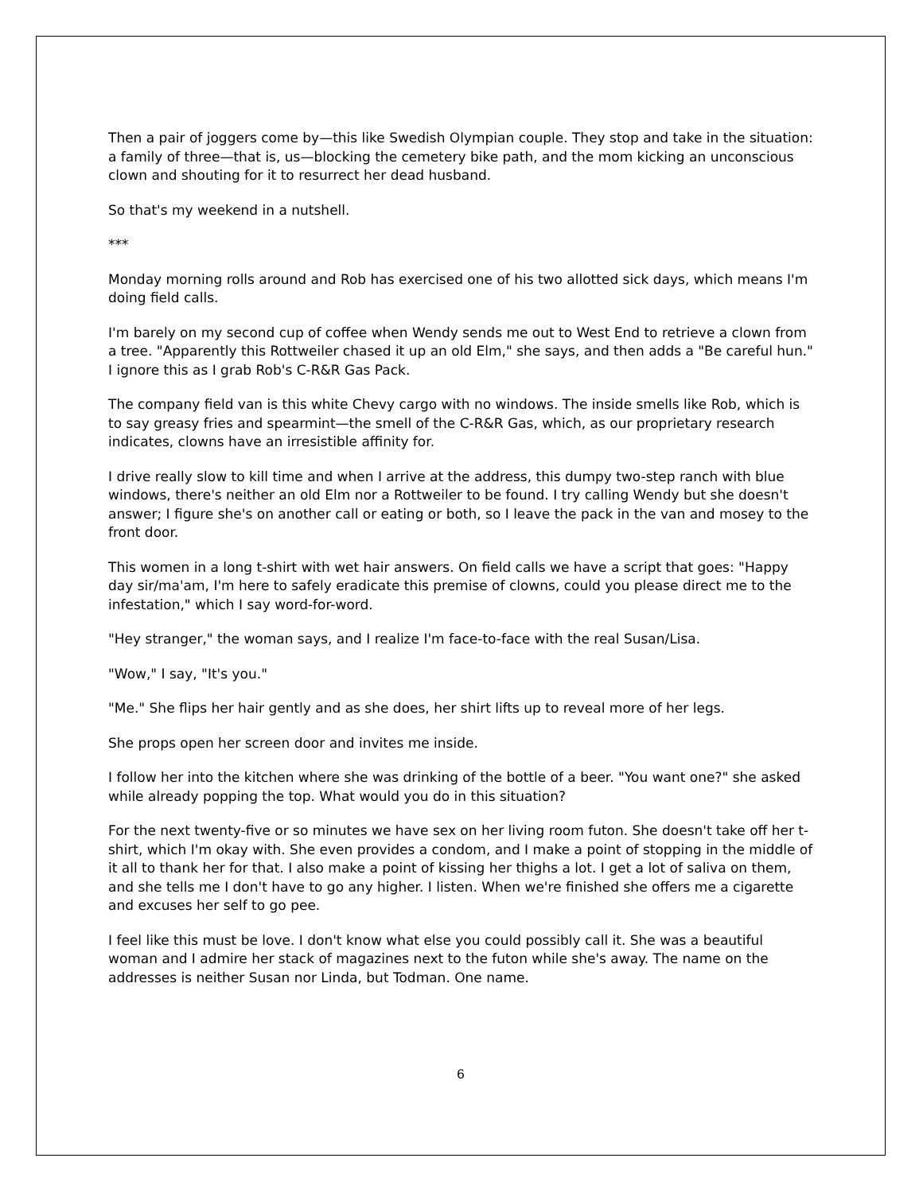Then a pair of joggers come by—this like Swedish Olympian couple. They stop and take in the situation: a family of three—that is, us—blocking the cemetery bike path, and the mom kicking an unconscious clown and shouting for it to resurrect her dead husband.
So that's my weekend in a nutshell.
***
Monday morning rolls around and Rob has exercised one of his two allotted sick days, which means I'm doing field calls.
I'm barely on my second cup of coffee when Wendy sends me out to West End to retrieve a clown from a tree. "Apparently this Rottweiler chased it up an old Elm," she says, and then adds a "Be careful hun." I ignore this as I grab Rob's C-R&R Gas Pack.
The company field van is this white Chevy cargo with no windows. The inside smells like Rob, which is to say greasy fries and spearmint—the smell of the C-R&R Gas, which, as our proprietary research indicates, clowns have an irresistible affinity for.
I drive really slow to kill time and when I arrive at the address, this dumpy two-step ranch with blue windows, there's neither an old Elm nor a Rottweiler to be found. I try calling Wendy but she doesn't answer; I figure she's on another call or eating or both, so I leave the pack in the van and mosey to the front door.
This women in a long t-shirt with wet hair answers. On field calls we have a script that goes: "Happy day sir/ma'am, I'm here to safely eradicate this premise of clowns, could you please direct me to the infestation," which I say word-for-word.
"Hey stranger," the woman says, and I realize I'm face-to-face with the real Susan/Lisa.
"Wow," I say, "It's you."
"Me." She flips her hair gently and as she does, her shirt lifts up to reveal more of her legs.
She props open her screen door and invites me inside.
I follow her into the kitchen where she was drinking of the bottle of a beer. "You want one?" she asked while already popping the top. What would you do in this situation?
For the next twenty-five or so minutes we have sex on her living room futon. She doesn't take off her t-shirt, which I'm okay with. She even provides a condom, and I make a point of stopping in the middle of it all to thank her for that. I also make a point of kissing her thighs a lot. I get a lot of saliva on them, and she tells me I don't have to go any higher. I listen. When we're finished she offers me a cigarette and excuses her self to go pee.
I feel like this must be love. I don't know what else you could possibly call it. She was a beautiful woman and I admire her stack of magazines next to the futon while she's away. The name on the addresses is neither Susan nor Linda, but Todman. One name.
6